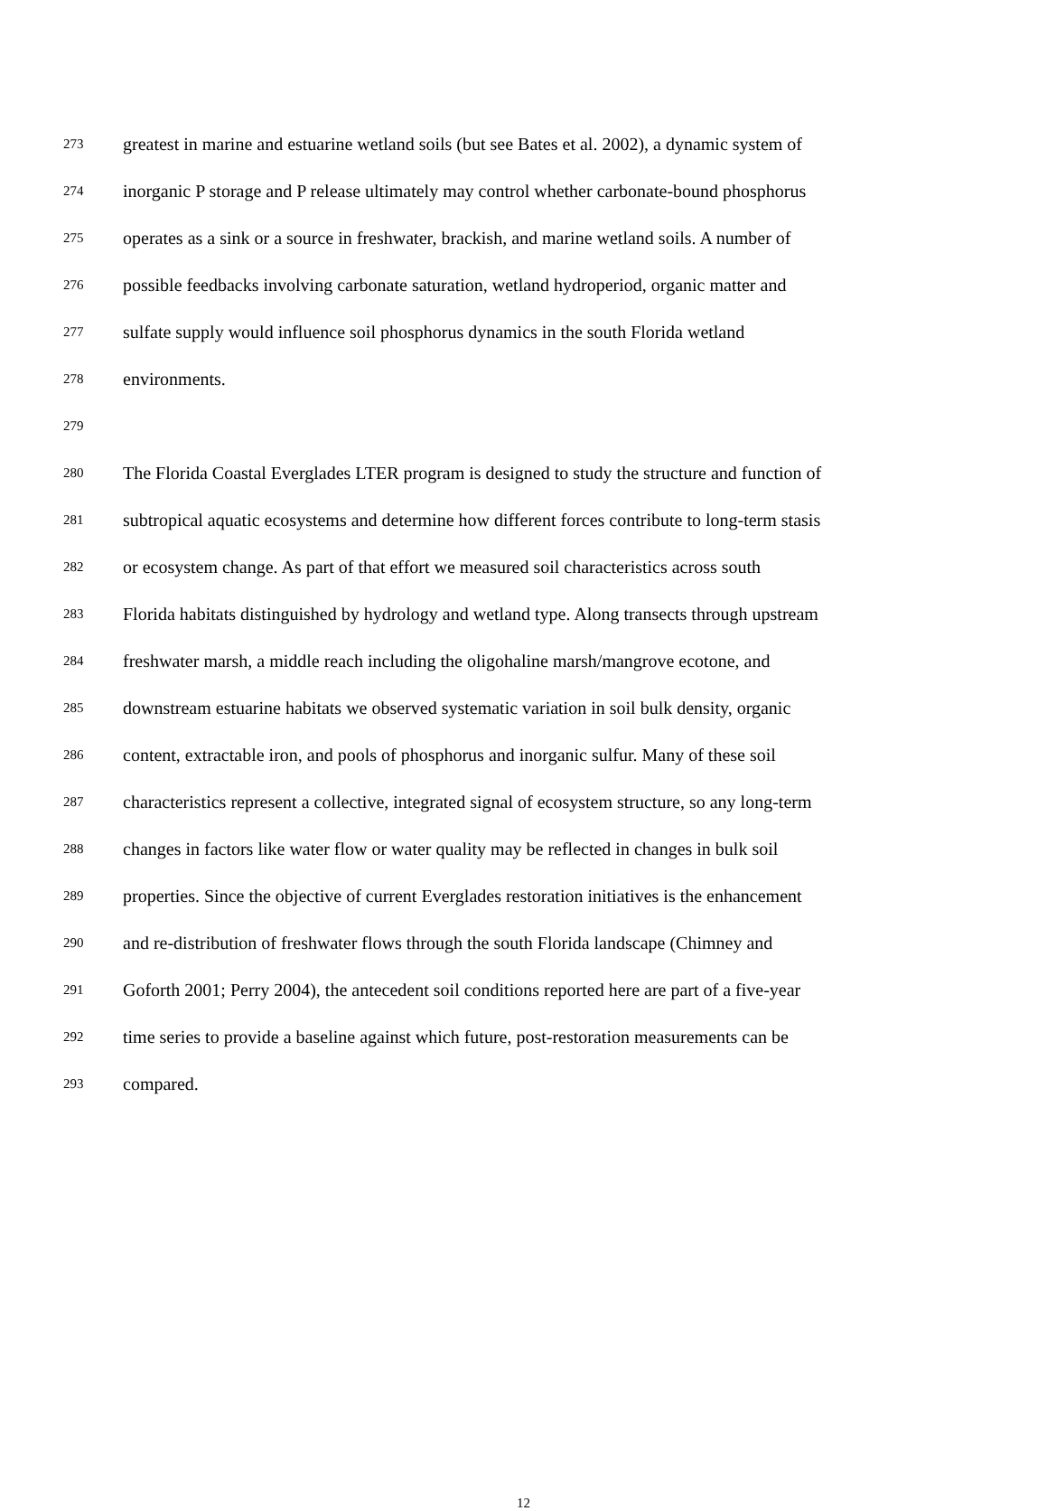273 greatest in marine and estuarine wetland soils (but see Bates et al. 2002), a dynamic system of
274 inorganic P storage and P release ultimately may control whether carbonate-bound phosphorus
275 operates as a sink or a source in freshwater, brackish, and marine wetland soils. A number of
276 possible feedbacks involving carbonate saturation, wetland hydroperiod, organic matter and
277 sulfate supply would influence soil phosphorus dynamics in the south Florida wetland
278 environments.
279
280 The Florida Coastal Everglades LTER program is designed to study the structure and function of
281 subtropical aquatic ecosystems and determine how different forces contribute to long-term stasis
282 or ecosystem change. As part of that effort we measured soil characteristics across south
283 Florida habitats distinguished by hydrology and wetland type. Along transects through upstream
284 freshwater marsh, a middle reach including the oligohaline marsh/mangrove ecotone, and
285 downstream estuarine habitats we observed systematic variation in soil bulk density, organic
286 content, extractable iron, and pools of phosphorus and inorganic sulfur. Many of these soil
287 characteristics represent a collective, integrated signal of ecosystem structure, so any long-term
288 changes in factors like water flow or water quality may be reflected in changes in bulk soil
289 properties. Since the objective of current Everglades restoration initiatives is the enhancement
290 and re-distribution of freshwater flows through the south Florida landscape (Chimney and
291 Goforth 2001; Perry 2004), the antecedent soil conditions reported here are part of a five-year
292 time series to provide a baseline against which future, post-restoration measurements can be
293 compared.
12